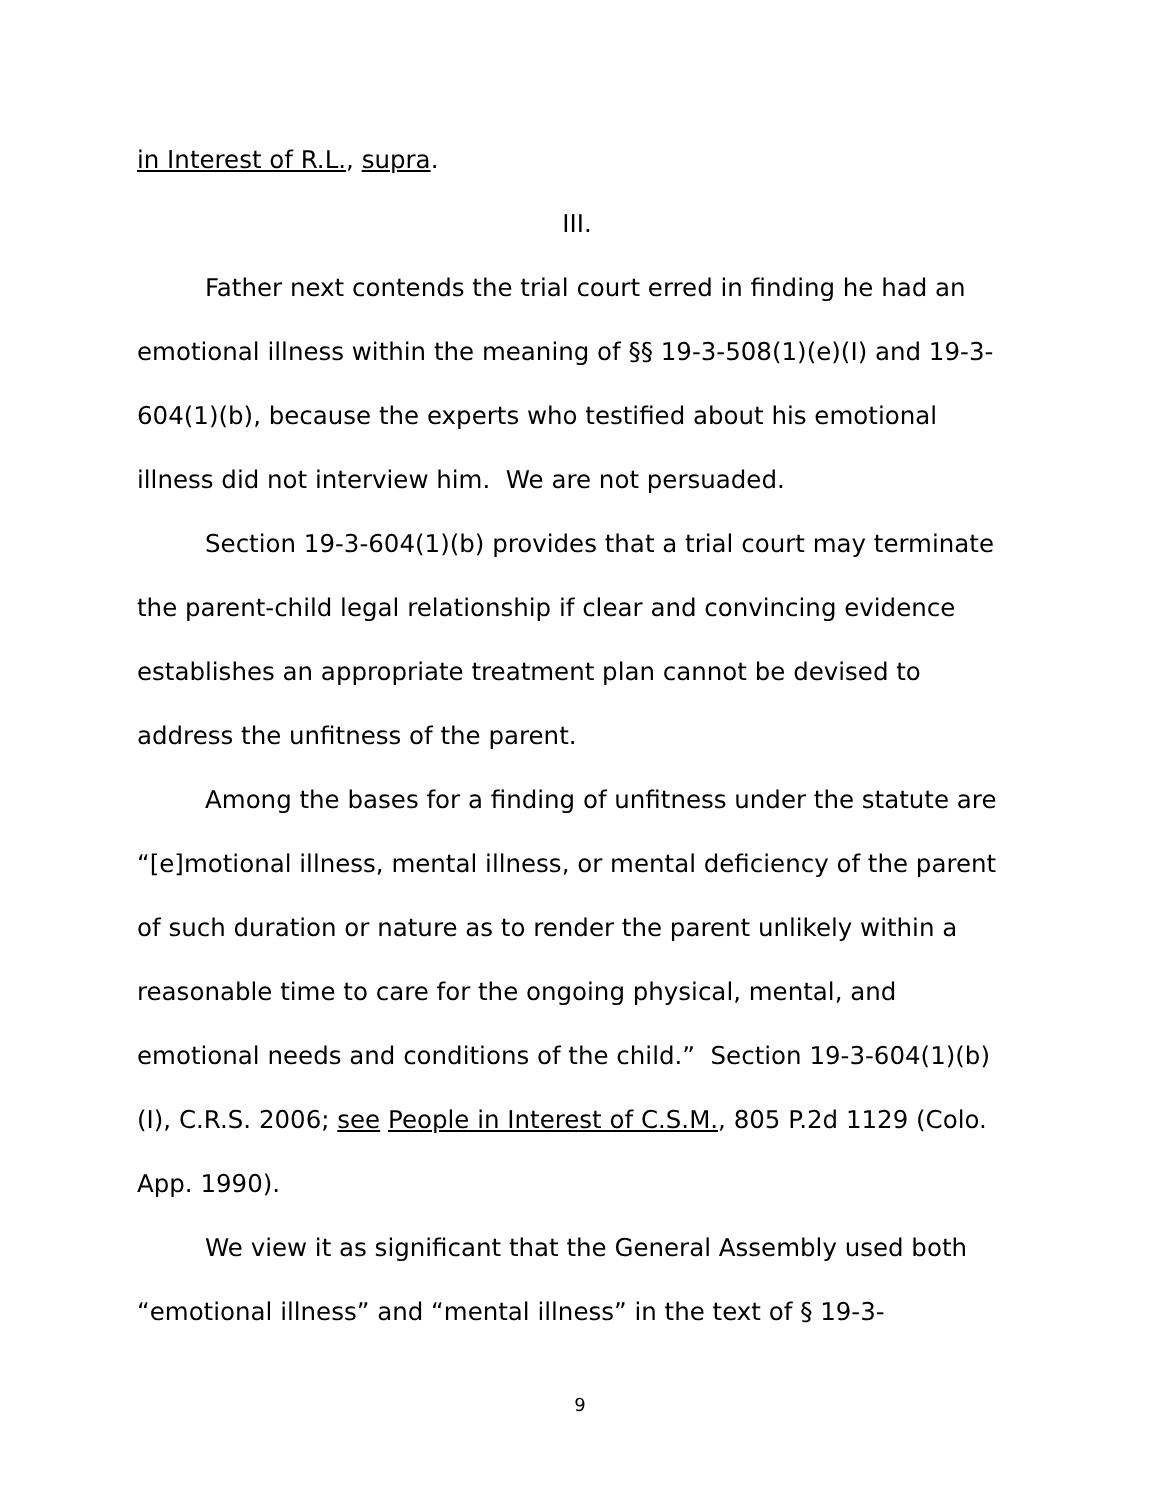in Interest of R.L., supra.
III.
Father next contends the trial court erred in finding he had an emotional illness within the meaning of §§ 19-3-508(1)(e)(I) and 19-3-604(1)(b), because the experts who testified about his emotional illness did not interview him. We are not persuaded.
Section 19-3-604(1)(b) provides that a trial court may terminate the parent-child legal relationship if clear and convincing evidence establishes an appropriate treatment plan cannot be devised to address the unfitness of the parent.
Among the bases for a finding of unfitness under the statute are “[e]motional illness, mental illness, or mental deficiency of the parent of such duration or nature as to render the parent unlikely within a reasonable time to care for the ongoing physical, mental, and emotional needs and conditions of the child.” Section 19-3-604(1)(b)(I), C.R.S. 2006; see People in Interest of C.S.M., 805 P.2d 1129 (Colo. App. 1990).
We view it as significant that the General Assembly used both “emotional illness” and “mental illness” in the text of § 19-3-
9